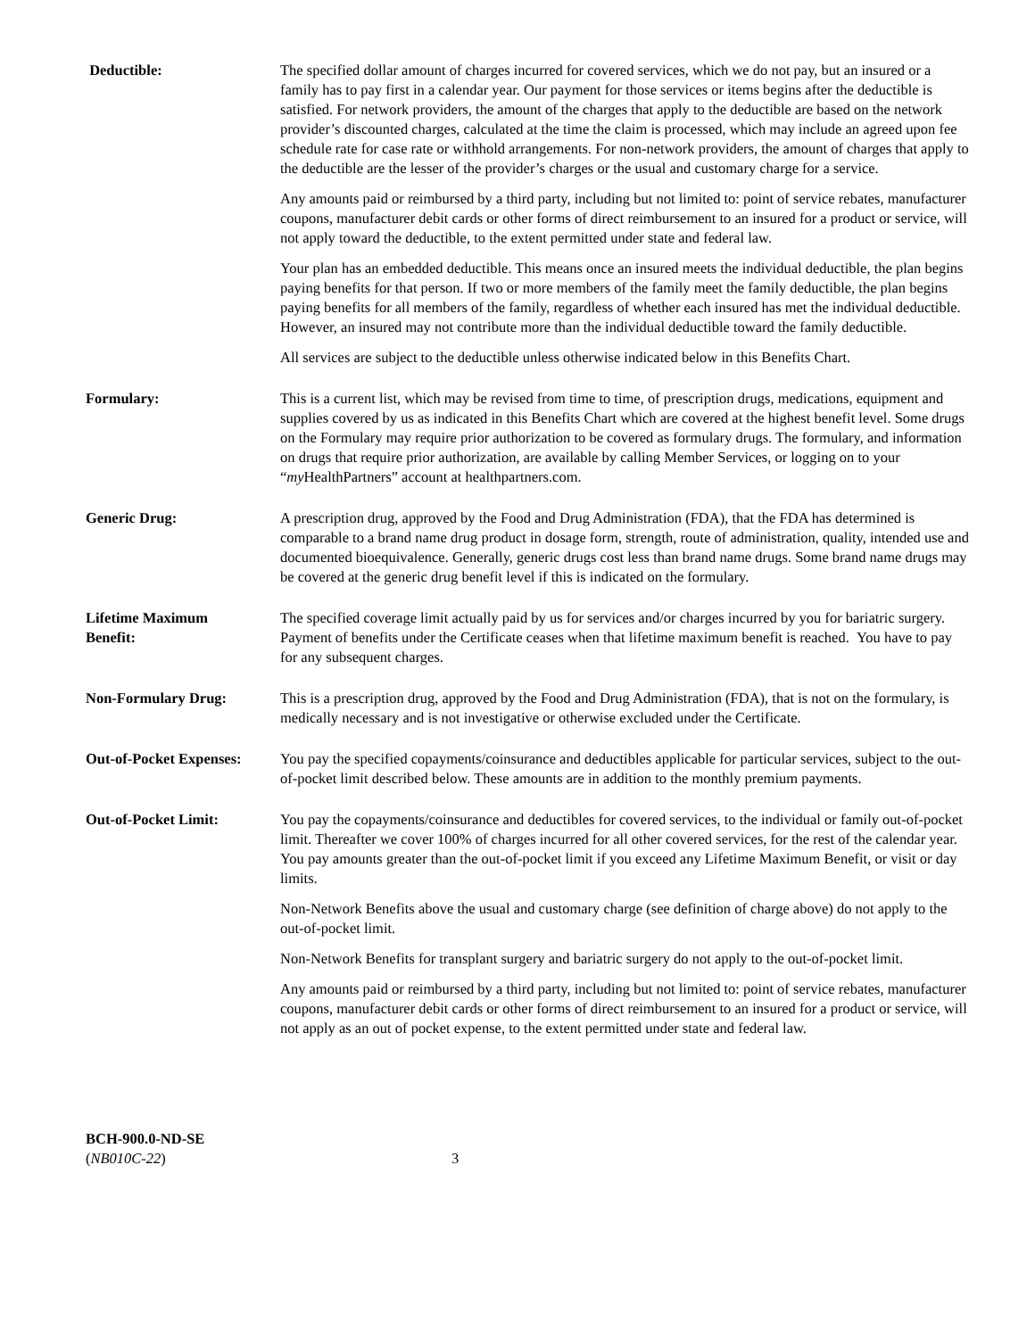Deductible: The specified dollar amount of charges incurred for covered services, which we do not pay, but an insured or a family has to pay first in a calendar year. Our payment for those services or items begins after the deductible is satisfied. For network providers, the amount of the charges that apply to the deductible are based on the network provider’s discounted charges, calculated at the time the claim is processed, which may include an agreed upon fee schedule rate for case rate or withhold arrangements. For non-network providers, the amount of charges that apply to the deductible are the lesser of the provider’s charges or the usual and customary charge for a service.
Any amounts paid or reimbursed by a third party, including but not limited to: point of service rebates, manufacturer coupons, manufacturer debit cards or other forms of direct reimbursement to an insured for a product or service, will not apply toward the deductible, to the extent permitted under state and federal law.
Your plan has an embedded deductible. This means once an insured meets the individual deductible, the plan begins paying benefits for that person. If two or more members of the family meet the family deductible, the plan begins paying benefits for all members of the family, regardless of whether each insured has met the individual deductible. However, an insured may not contribute more than the individual deductible toward the family deductible.
All services are subject to the deductible unless otherwise indicated below in this Benefits Chart.
Formulary: This is a current list, which may be revised from time to time, of prescription drugs, medications, equipment and supplies covered by us as indicated in this Benefits Chart which are covered at the highest benefit level. Some drugs on the Formulary may require prior authorization to be covered as formulary drugs. The formulary, and information on drugs that require prior authorization, are available by calling Member Services, or logging on to your “my HealthPartners” account at healthpartners.com.
Generic Drug: A prescription drug, approved by the Food and Drug Administration (FDA), that the FDA has determined is comparable to a brand name drug product in dosage form, strength, route of administration, quality, intended use and documented bioequivalence. Generally, generic drugs cost less than brand name drugs. Some brand name drugs may be covered at the generic drug benefit level if this is indicated on the formulary.
Lifetime Maximum
Benefit:
The specified coverage limit actually paid by us for services and/or charges incurred by you for bariatric surgery. Payment of benefits under the Certificate ceases when that lifetime maximum benefit is reached. You have to pay for any subsequent charges.
Non-Formulary Drug: This is a prescription drug, approved by the Food and Drug Administration (FDA), that is not on the formulary, is medically necessary and is not investigative or otherwise excluded under the Certificate.
Out-of-Pocket Expenses:
You pay the specified copayments/coinsurance and deductibles applicable for particular services, subject to the out-of-pocket limit described below. These amounts are in addition to the monthly premium payments.
Out-of-Pocket Limit: You pay the copayments/coinsurance and deductibles for covered services, to the individual or family out-of-pocket limit. Thereafter we cover 100% of charges incurred for all other covered services, for the rest of the calendar year. You pay amounts greater than the out-of-pocket limit if you exceed any Lifetime Maximum Benefit, or visit or day limits.
Non-Network Benefits above the usual and customary charge (see definition of charge above) do not apply to the out-of-pocket limit.
Non-Network Benefits for transplant surgery and bariatric surgery do not apply to the out-of-pocket limit.
Any amounts paid or reimbursed by a third party, including but not limited to: point of service rebates, manufacturer coupons, manufacturer debit cards or other forms of direct reimbursement to an insured for a product or service, will not apply as an out of pocket expense, to the extent permitted under state and federal law.
BCH-900.0-ND-SE
(NB010C-22)
3